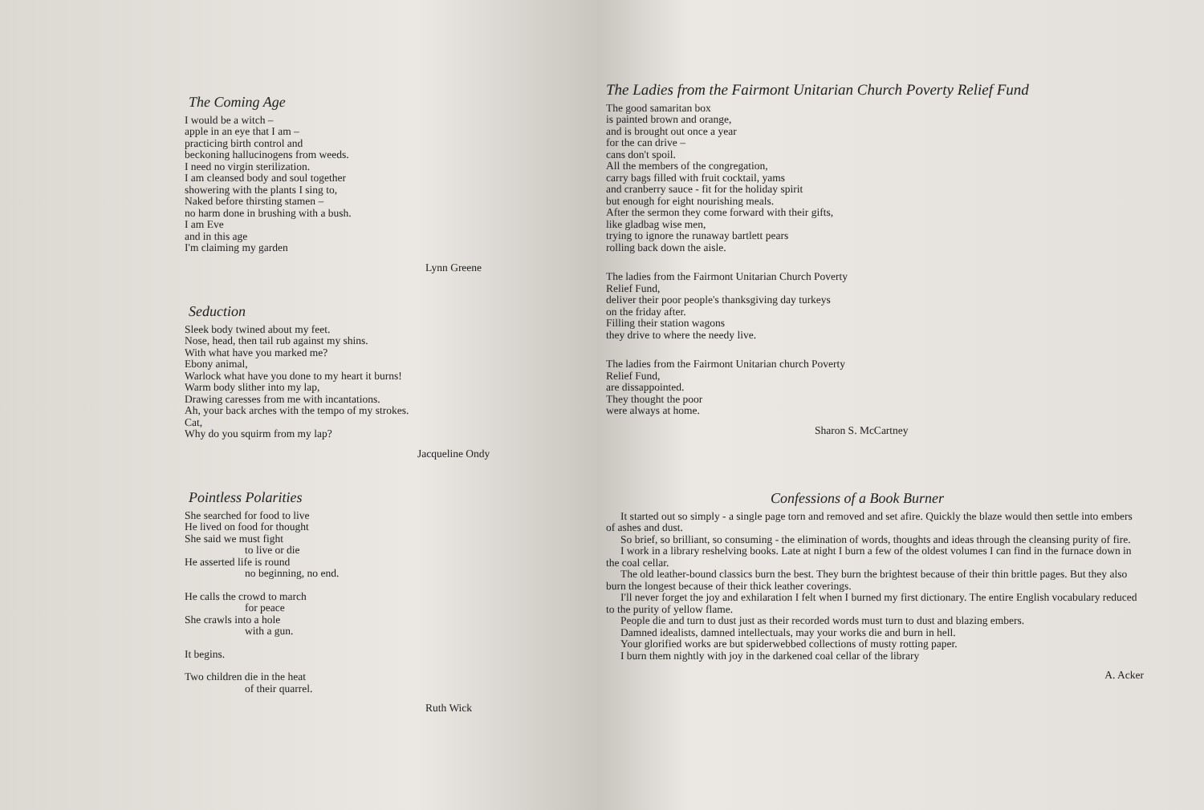The Coming Age
I would be a witch –
apple in an eye that I am –
practicing birth control and
beckoning hallucinogens from weeds.
I need no virgin sterilization.
I am cleansed body and soul together
showering with the plants I sing to,
Naked before thirsting stamen –
no harm done in brushing with a bush.
I am Eve
and in this age
I'm claiming my garden
Lynn Greene
Seduction
Sleek body twined about my feet.
Nose, head, then tail rub against my shins.
With what have you marked me?
Ebony animal,
Warlock what have you done to my heart it burns!
Warm body slither into my lap,
Drawing caresses from me with incantations.
Ah, your back arches with the tempo of my strokes.
Cat,
Why do you squirm from my lap?
Jacqueline Ondy
Pointless Polarities
She searched for food to live
He lived on food for thought
She said we must fight
to live or die
He asserted life is round
no beginning, no end.
He calls the crowd to march
for peace
She crawls into a hole
with a gun.
It begins.
Two children die in the heat
of their quarrel.
Ruth Wick
The Ladies from the Fairmont Unitarian Church Poverty Relief Fund
The good samaritan box
is painted brown and orange,
and is brought out once a year
for the can drive –
cans don't spoil.
All the members of the congregation,
carry bags filled with fruit cocktail, yams
and cranberry sauce - fit for the holiday spirit
but enough for eight nourishing meals.
After the sermon they come forward with their gifts,
like gladbag wise men,
trying to ignore the runaway bartlett pears
rolling back down the aisle.
The ladies from the Fairmont Unitarian Church Poverty
Relief Fund,
deliver their poor people's thanksgiving day turkeys
on the friday after.
Filling their station wagons
they drive to where the needy live.
The ladies from the Fairmont Unitarian church Poverty
Relief Fund,
are dissappointed.
They thought the poor
were always at home.
Sharon S. McCartney
Confessions of a Book Burner
It started out so simply - a single page torn and removed and set afire. Quickly the blaze would then settle into embers of ashes and dust.
So brief, so brilliant, so consuming - the elimination of words, thoughts and ideas through the cleansing purity of fire.
I work in a library reshelving books. Late at night I burn a few of the oldest volumes I can find in the furnace down in the coal cellar.
The old leather-bound classics burn the best. They burn the brightest because of their thin brittle pages. But they also burn the longest because of their thick leather coverings.
I'll never forget the joy and exhilaration I felt when I burned my first dictionary. The entire English vocabulary reduced to the purity of yellow flame.
People die and turn to dust just as their recorded words must turn to dust and blazing embers.
Damned idealists, damned intellectuals, may your works die and burn in hell.
Your glorified works are but spiderwebbed collections of musty rotting paper.
I burn them nightly with joy in the darkened coal cellar of the library
A. Acker